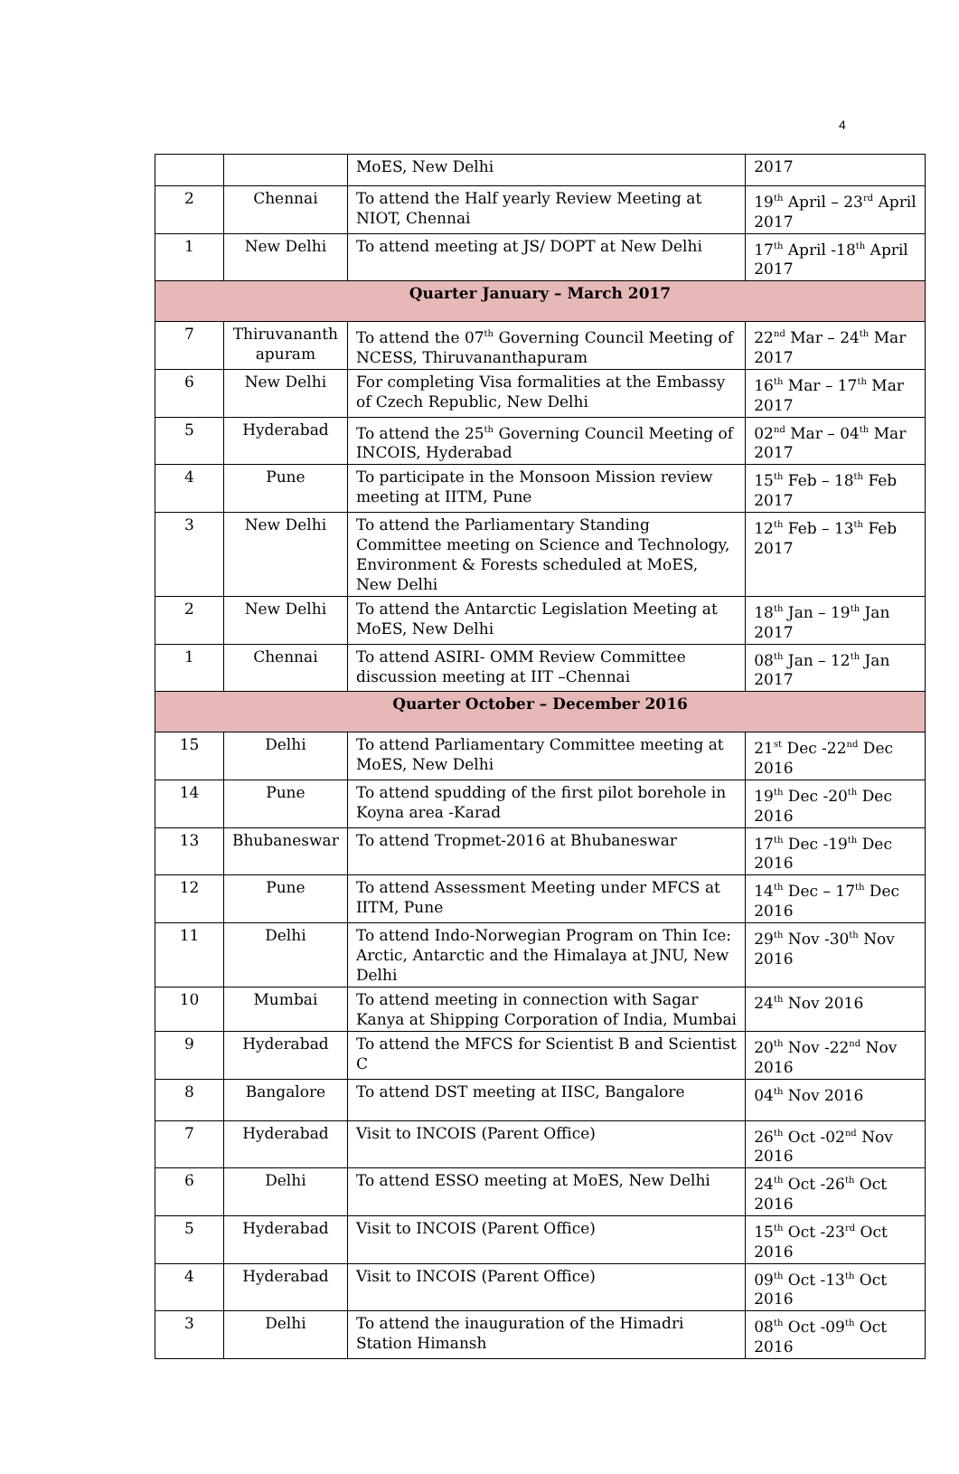4
| | | MoES, New Delhi | 2017 |
| 2 | Chennai | To attend the Half yearly Review Meeting at NIOT, Chennai | 19<sup>th</sup> April – 23<sup>rd</sup> April 2017 |
| 1 | New Delhi | To attend meeting at JS/ DOPT at New Delhi | 17<sup>th</sup> April -18<sup>th</sup> April 2017 |
| Quarter January – March 2017 | | | |
| 7 | Thiruvananth apuram | To attend the 07<sup>th</sup> Governing Council Meeting of NCESS, Thiruvananthapuram | 22<sup>nd</sup> Mar – 24<sup>th</sup> Mar 2017 |
| 6 | New Delhi | For completing Visa formalities at the Embassy of Czech Republic, New Delhi | 16<sup>th</sup> Mar – 17<sup>th</sup> Mar 2017 |
| 5 | Hyderabad | To attend the 25<sup>th</sup> Governing Council Meeting of INCOIS, Hyderabad | 02<sup>nd</sup> Mar – 04<sup>th</sup> Mar 2017 |
| 4 | Pune | To participate in the Monsoon Mission review meeting at IITM, Pune | 15<sup>th</sup> Feb – 18<sup>th</sup> Feb 2017 |
| 3 | New Delhi | To attend the Parliamentary Standing Committee meeting on Science and Technology, Environment & Forests scheduled at MoES, New Delhi | 12<sup>th</sup> Feb – 13<sup>th</sup> Feb 2017 |
| 2 | New Delhi | To attend the Antarctic Legislation Meeting at MoES, New Delhi | 18<sup>th</sup> Jan – 19<sup>th</sup> Jan 2017 |
| 1 | Chennai | To attend ASIRI- OMM Review Committee discussion meeting at IIT –Chennai | 08<sup>th</sup> Jan – 12<sup>th</sup> Jan 2017 |
| Quarter October – December 2016 | | | |
| 15 | Delhi | To attend Parliamentary Committee meeting at MoES, New Delhi | 21<sup>st</sup> Dec -22<sup>nd</sup> Dec 2016 |
| 14 | Pune | To attend spudding of the first pilot borehole in Koyna area -Karad | 19<sup>th</sup> Dec -20<sup>th</sup> Dec 2016 |
| 13 | Bhubaneswar | To attend Tropmet-2016 at Bhubaneswar | 17<sup>th</sup> Dec -19<sup>th</sup> Dec 2016 |
| 12 | Pune | To attend Assessment Meeting under MFCS at IITM, Pune | 14<sup>th</sup> Dec – 17<sup>th</sup> Dec 2016 |
| 11 | Delhi | To attend Indo-Norwegian Program on Thin Ice: Arctic, Antarctic and the Himalaya at JNU, New Delhi | 29<sup>th</sup> Nov -30<sup>th</sup> Nov 2016 |
| 10 | Mumbai | To attend meeting in connection with Sagar Kanya at Shipping Corporation of India, Mumbai | 24<sup>th</sup> Nov 2016 |
| 9 | Hyderabad | To attend the MFCS for Scientist B and Scientist C | 20<sup>th</sup> Nov -22<sup>nd</sup> Nov 2016 |
| 8 | Bangalore | To attend DST meeting at IISC, Bangalore | 04<sup>th</sup> Nov 2016 |
| 7 | Hyderabad | Visit to INCOIS (Parent Office) | 26<sup>th</sup> Oct -02<sup>nd</sup> Nov 2016 |
| 6 | Delhi | To attend ESSO meeting at MoES, New Delhi | 24<sup>th</sup> Oct -26<sup>th</sup> Oct 2016 |
| 5 | Hyderabad | Visit to INCOIS (Parent Office) | 15<sup>th</sup> Oct -23<sup>rd</sup> Oct 2016 |
| 4 | Hyderabad | Visit to INCOIS (Parent Office) | 09<sup>th</sup> Oct -13<sup>th</sup> Oct 2016 |
| 3 | Delhi | To attend the inauguration of the Himadri Station Himansh | 08<sup>th</sup> Oct -09<sup>th</sup> Oct 2016 |